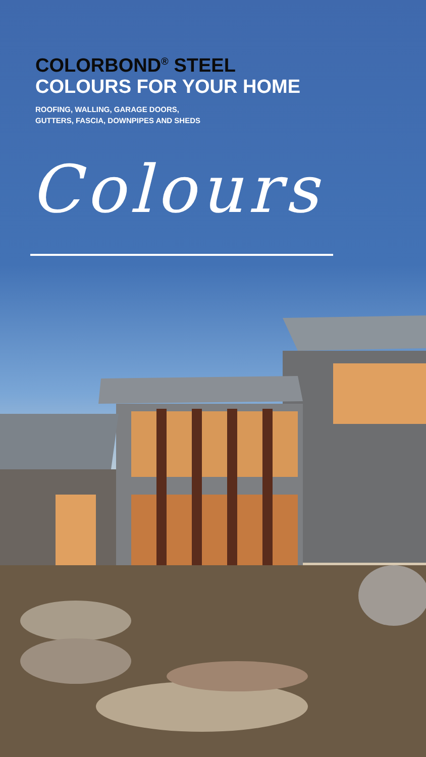COLORBOND<sup>®</sup> STEEL
COLOURS FOR YOUR HOME
ROOFING, WALLING, GARAGE DOORS,
GUTTERS, FASCIA, DOWNPIPES AND SHEDS
Colours